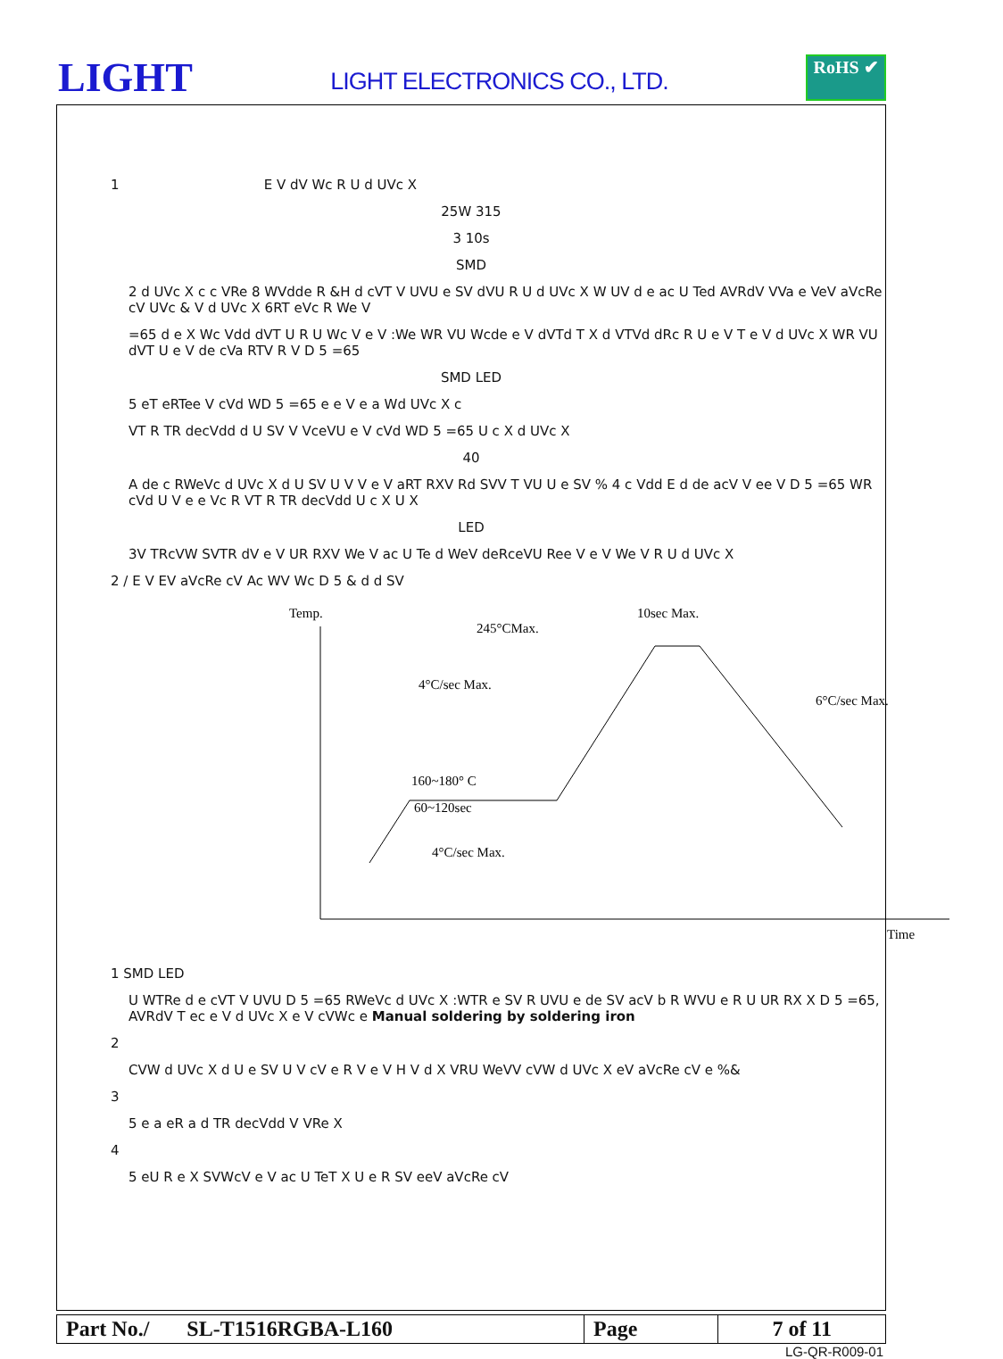LIGHT
LIGHT ELECTRONICS CO., LTD.
RoHS ✔
1 E V dV Wc R U d UVc X
25W 315
3 10s
SMD
2 d UVc X c c VRe 8 WVdde R &H d cVT V UVU e SV dVU R U d UVc X W UV d e ac U Ted AVRdV VVa e VeV aVcRe cV UVc & V d UVc X 6RT eVc R We V
=65 d e X Wc Vdd dVT U R U Wc V e V :We WR VU Wcde e V dVTd T X d VTVd dRc R U e V T e V d UVc X WR VU dVT U e V de cVa RTV R V D 5 =65
SMD LED
5 eT eRTee V cVd WD 5 =65 e e V e a Wd UVc X c
VT R TR decVdd d U SV V VceVU e V cVd WD 5 =65 U c X d UVc X
40
A de c RWeVc d UVc X d U SV U V V e V aRT RXV Rd SVV T VU U e SV % 4 c Vdd E d de acV V ee V D 5 =65 WR cVd U V e e Vc R VT R TR decVdd U c X U X
LED
3V TRcVW SVTR dV e V UR RXV We V ac U Te d WeV deRceVU Ree V e V We V R U d UVc X
2 / E V EV aVcRe cV Ac WV Wc D 5 & d d SV
Temp.
245°CMax.
10sec Max.
4°C/sec Max.
6°C/sec Max.
160~180° C
60~120sec
4°C/sec Max.
Time
1 SMD LED
U WTRe d e cVT V UVU D 5 =65 RWeVc d UVc X :WTR e SV R UVU e de SV acV b R WVU e R U UR RX X D 5 =65, AVRdV T ec e V d UVc X e V cVWc e Manual soldering by soldering iron
2
CVW d UVc X d U e SV U V cV e R V e V H V d X VRU WeVV cVW d UVc X eV aVcRe cV e %&
3
5 e a eR a d TR decVdd V VRe X
4
5 eU R e X SVWcV e V ac U TeT X U e R SV eeV aVcRe cV
| Part No./ SL-T1516RGBA-L160 | Page | 7 of 11 |
LG-QR-R009-01